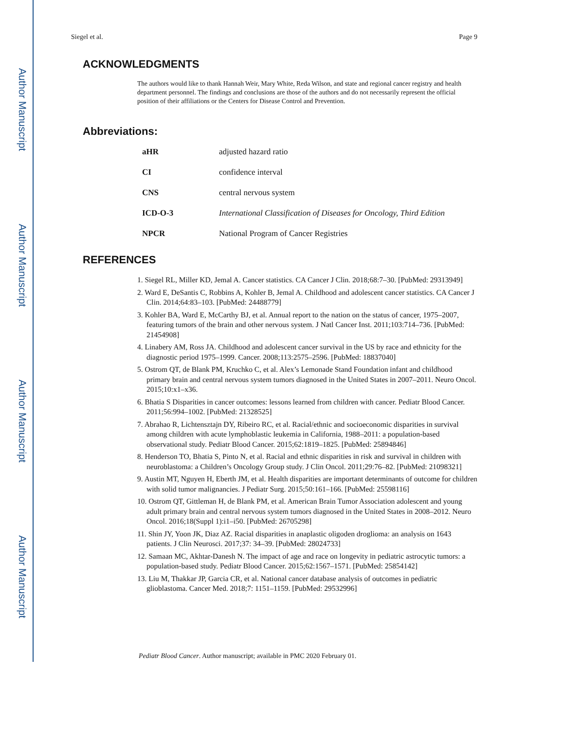Author Manuscript
Author Manuscript
Author Manuscript
Author Manuscript
Siegel et al. Page 9
ACKNOWLEDGMENTS
The authors would like to thank Hannah Weir, Mary White, Reda Wilson, and state and regional cancer registry and health department personnel. The findings and conclusions are those of the authors and do not necessarily represent the official position of their affiliations or the Centers for Disease Control and Prevention.
Abbreviations:
| aHR | adjusted hazard ratio |
| CI | confidence interval |
| CNS | central nervous system |
| ICD-O-3 | International Classification of Diseases for Oncology, Third Edition |
| NPCR | National Program of Cancer Registries |
REFERENCES
1. Siegel RL, Miller KD, Jemal A. Cancer statistics. CA Cancer J Clin. 2018;68:7–30. [PubMed: 29313949]
2. Ward E, DeSantis C, Robbins A, Kohler B, Jemal A. Childhood and adolescent cancer statistics. CA Cancer J Clin. 2014;64:83–103. [PubMed: 24488779]
3. Kohler BA, Ward E, McCarthy BJ, et al. Annual report to the nation on the status of cancer, 1975–2007, featuring tumors of the brain and other nervous system. J Natl Cancer Inst. 2011;103:714–736. [PubMed: 21454908]
4. Linabery AM, Ross JA. Childhood and adolescent cancer survival in the US by race and ethnicity for the diagnostic period 1975–1999. Cancer. 2008;113:2575–2596. [PubMed: 18837040]
5. Ostrom QT, de Blank PM, Kruchko C, et al. Alex’s Lemonade Stand Foundation infant and childhood primary brain and central nervous system tumors diagnosed in the United States in 2007–2011. Neuro Oncol. 2015;10:x1–x36.
6. Bhatia S Disparities in cancer outcomes: lessons learned from children with cancer. Pediatr Blood Cancer. 2011;56:994–1002. [PubMed: 21328525]
7. Abrahao R, Lichtensztajn DY, Ribeiro RC, et al. Racial/ethnic and socioeconomic disparities in survival among children with acute lymphoblastic leukemia in California, 1988–2011: a population-based observational study. Pediatr Blood Cancer. 2015;62:1819–1825. [PubMed: 25894846]
8. Henderson TO, Bhatia S, Pinto N, et al. Racial and ethnic disparities in risk and survival in children with neuroblastoma: a Children’s Oncology Group study. J Clin Oncol. 2011;29:76–82. [PubMed: 21098321]
9. Austin MT, Nguyen H, Eberth JM, et al. Health disparities are important determinants of outcome for children with solid tumor malignancies. J Pediatr Surg. 2015;50:161–166. [PubMed: 25598116]
10. Ostrom QT, Gittleman H, de Blank PM, et al. American Brain Tumor Association adolescent and young adult primary brain and central nervous system tumors diagnosed in the United States in 2008–2012. Neuro Oncol. 2016;18(Suppl 1):i1–i50. [PubMed: 26705298]
11. Shin JY, Yoon JK, Diaz AZ. Racial disparities in anaplastic oligoden droglioma: an analysis on 1643 patients. J Clin Neurosci. 2017;37: 34–39. [PubMed: 28024733]
12. Samaan MC, Akhtar-Danesh N. The impact of age and race on longevity in pediatric astrocytic tumors: a population-based study. Pediatr Blood Cancer. 2015;62:1567–1571. [PubMed: 25854142]
13. Liu M, Thakkar JP, Garcia CR, et al. National cancer database analysis of outcomes in pediatric glioblastoma. Cancer Med. 2018;7: 1151–1159. [PubMed: 29532996]
Pediatr Blood Cancer. Author manuscript; available in PMC 2020 February 01.